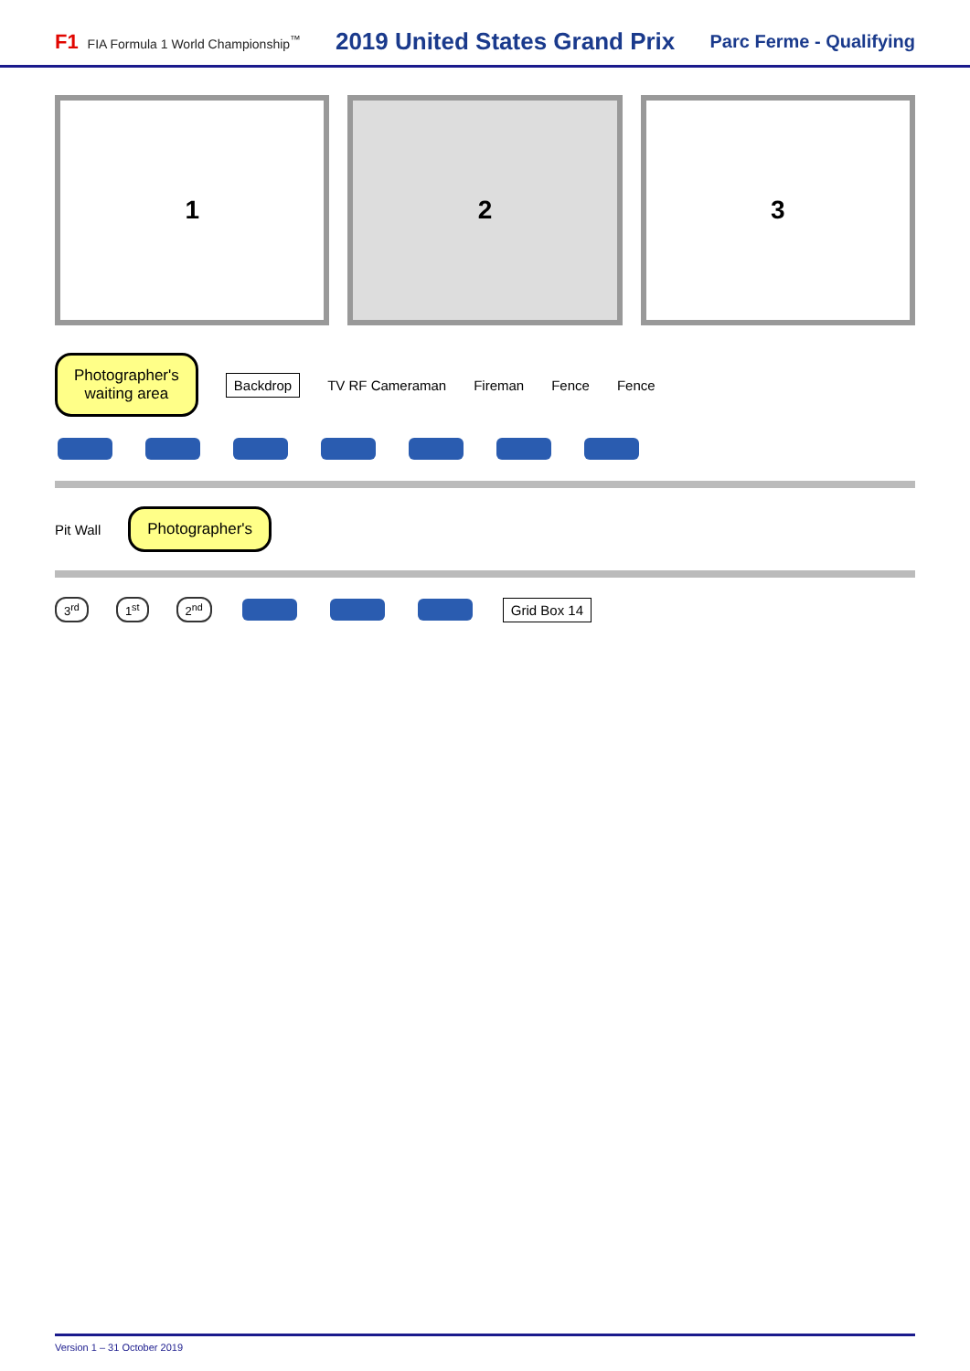F1 FIA Formula 1 World Championship<sup>™</sup>
2019 United States Grand Prix
Parc Ferme - Qualifying
1
2
3
Photographer's
waiting area
Backdrop TV RF Cameraman Fireman Fence Fence
Pit Wall
Photographer's
3<sup>rd</sup> 1<sup>st</sup> 2<sup>nd</sup> Grid Box 14
Version 1 – 31 October 2019